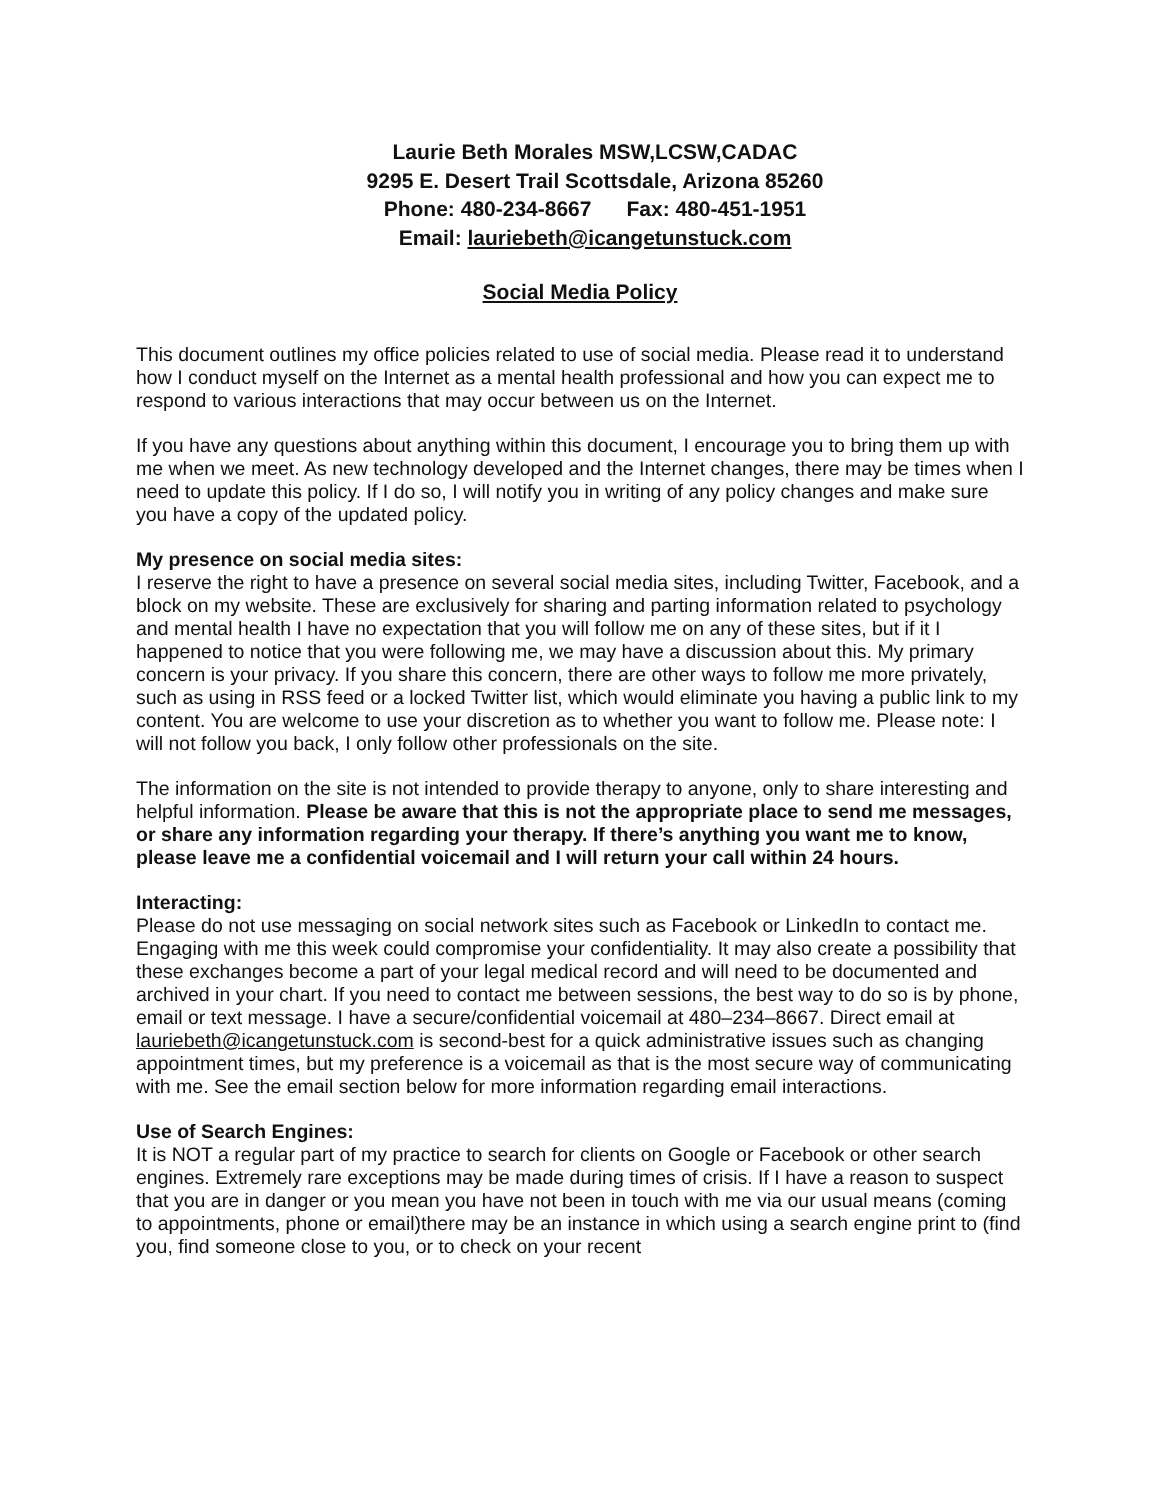Laurie Beth Morales MSW,LCSW,CADAC
9295 E. Desert Trail Scottsdale, Arizona 85260
Phone: 480-234-8667 Fax: 480-451-1951
Email: lauriebeth@icangetunstuck.com
Social Media Policy
This document outlines my office policies related to use of social media. Please read it to understand how I conduct myself on the Internet as a mental health professional and how you can expect me to respond to various interactions that may occur between us on the Internet.
If you have any questions about anything within this document, I encourage you to bring them up with me when we meet. As new technology developed and the Internet changes, there may be times when I need to update this policy. If I do so, I will notify you in writing of any policy changes and make sure you have a copy of the updated policy.
My presence on social media sites:
I reserve the right to have a presence on several social media sites, including Twitter, Facebook, and a block on my website. These are exclusively for sharing and parting information related to psychology and mental health I have no expectation that you will follow me on any of these sites, but if it I happened to notice that you were following me, we may have a discussion about this. My primary concern is your privacy. If you share this concern, there are other ways to follow me more privately, such as using in RSS feed or a locked Twitter list, which would eliminate you having a public link to my content. You are welcome to use your discretion as to whether you want to follow me. Please note: I will not follow you back, I only follow other professionals on the site.
The information on the site is not intended to provide therapy to anyone, only to share interesting and helpful information. Please be aware that this is not the appropriate place to send me messages, or share any information regarding your therapy. If there’s anything you want me to know, please leave me a confidential voicemail and I will return your call within 24 hours.
Interacting:
Please do not use messaging on social network sites such as Facebook or LinkedIn to contact me. Engaging with me this week could compromise your confidentiality. It may also create a possibility that these exchanges become a part of your legal medical record and will need to be documented and archived in your chart. If you need to contact me between sessions, the best way to do so is by phone, email or text message. I have a secure/confidential voicemail at 480–234–8667. Direct email at lauriebeth@icangetunstuck.com is second-best for a quick administrative issues such as changing appointment times, but my preference is a voicemail as that is the most secure way of communicating with me. See the email section below for more information regarding email interactions.
Use of Search Engines:
It is NOT a regular part of my practice to search for clients on Google or Facebook or other search engines. Extremely rare exceptions may be made during times of crisis. If I have a reason to suspect that you are in danger or you mean you have not been in touch with me via our usual means (coming to appointments, phone or email)there may be an instance in which using a search engine print to (find you, find someone close to you, or to check on your recent